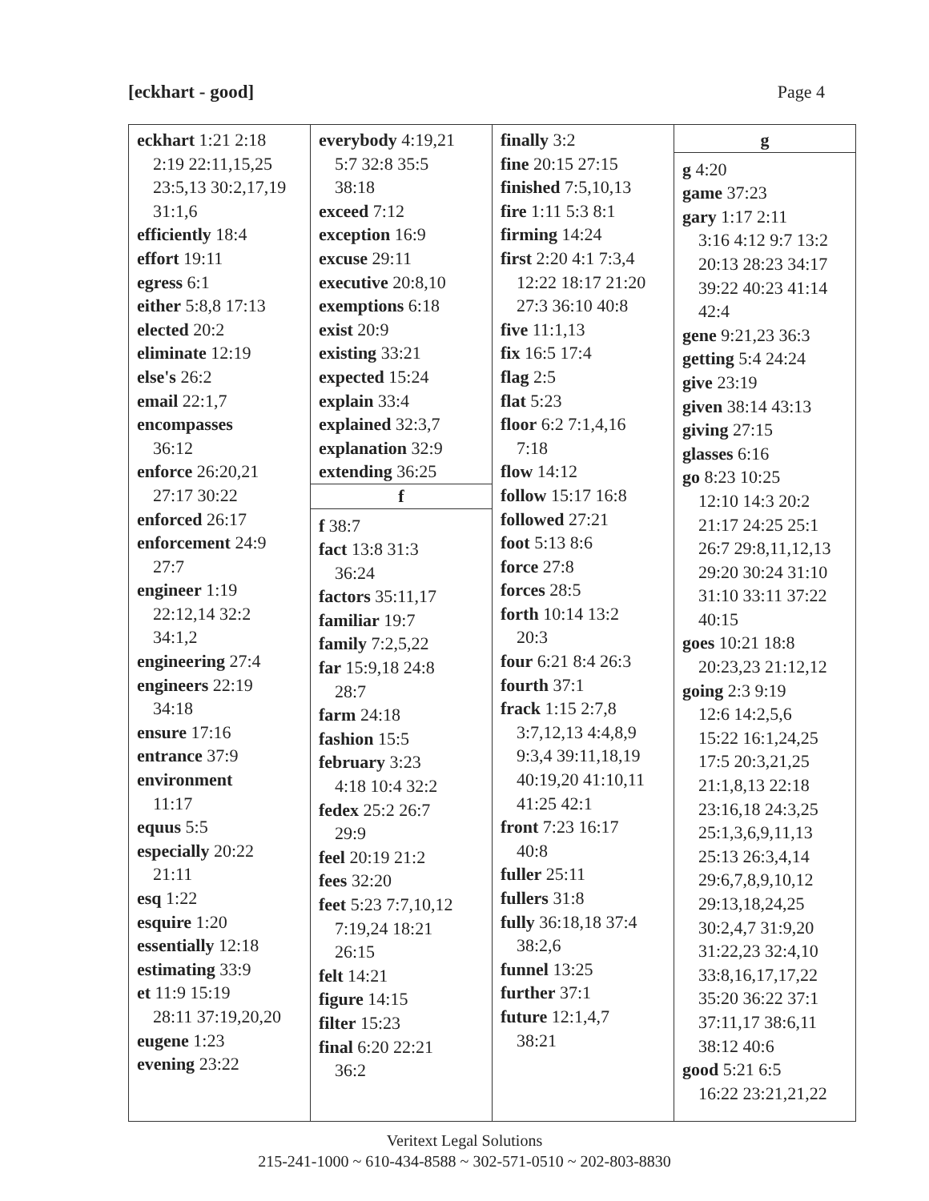[eckhart - good] Page 4
| eckhart 1:21 2:18 2:19 22:11,15,25 23:5,13 30:2,17,19 31:1,6 efficiently 18:4 effort 19:11 egress 6:1 either 5:8,8 17:13 elected 20:2 eliminate 12:19 else's 26:2 email 22:1,7 encompasses 36:12 enforce 26:20,21 27:17 30:22 enforced 26:17 enforcement 24:9 27:7 engineer 1:19 22:12,14 32:2 34:1,2 engineering 27:4 engineers 22:19 34:18 ensure 17:16 entrance 37:9 environment 11:17 equus 5:5 especially 20:22 21:11 esq 1:22 esquire 1:20 essentially 12:18 estimating 33:9 et 11:9 15:19 28:11 37:19,20,20 eugene 1:23 evening 23:22 | everybody 4:19,21 5:7 32:8 35:5 38:18 exceed 7:12 exception 16:9 excuse 29:11 executive 20:8,10 exemptions 6:18 exist 20:9 existing 33:21 expected 15:24 explain 33:4 explained 32:3,7 explanation 32:9 extending 36:25 f f 38:7 fact 13:8 31:3 36:24 factors 35:11,17 familiar 19:7 family 7:2,5,22 far 15:9,18 24:8 28:7 farm 24:18 fashion 15:5 february 3:23 4:18 10:4 32:2 fedex 25:2 26:7 29:9 feel 20:19 21:2 fees 32:20 feet 5:23 7:7,10,12 7:19,24 18:21 26:15 felt 14:21 figure 14:15 filter 15:23 final 6:20 22:21 36:2 | finally 3:2 fine 20:15 27:15 finished 7:5,10,13 fire 1:11 5:3 8:1 firming 14:24 first 2:20 4:1 7:3,4 12:22 18:17 21:20 27:3 36:10 40:8 five 11:1,13 fix 16:5 17:4 flag 2:5 flat 5:23 floor 6:2 7:1,4,16 7:18 flow 14:12 follow 15:17 16:8 followed 27:21 foot 5:13 8:6 force 27:8 forces 28:5 forth 10:14 13:2 20:3 four 6:21 8:4 26:3 fourth 37:1 frack 1:15 2:7,8 3:7,12,13 4:4,8,9 9:3,4 39:11,18,19 40:19,20 41:10,11 41:25 42:1 front 7:23 16:17 40:8 fuller 25:11 fullers 31:8 fully 36:18,18 37:4 38:2,6 funnel 13:25 further 37:1 future 12:1,4,7 38:21 | g g 4:20 game 37:23 gary 1:17 2:11 3:16 4:12 9:7 13:2 20:13 28:23 34:17 39:22 40:23 41:14 42:4 gene 9:21,23 36:3 getting 5:4 24:24 give 23:19 given 38:14 43:13 giving 27:15 glasses 6:16 go 8:23 10:25 12:10 14:3 20:2 21:17 24:25 25:1 26:7 29:8,11,12,13 29:20 30:24 31:10 31:10 33:11 37:22 40:15 goes 10:21 18:8 20:23,23 21:12,12 going 2:3 9:19 12:6 14:2,5,6 15:22 16:1,24,25 17:5 20:3,21,25 21:1,8,13 22:18 23:16,18 24:3,25 25:1,3,6,9,11,13 25:13 26:3,4,14 29:6,7,8,9,10,12 29:13,18,24,25 30:2,4,7 31:9,20 31:22,23 32:4,10 33:8,16,17,17,22 35:20 36:22 37:1 37:11,17 38:6,11 38:12 40:6 good 5:21 6:5 16:22 23:21,21,22 |
Veritext Legal Solutions
215-241-1000 ~ 610-434-8588 ~ 302-571-0510 ~ 202-803-8830